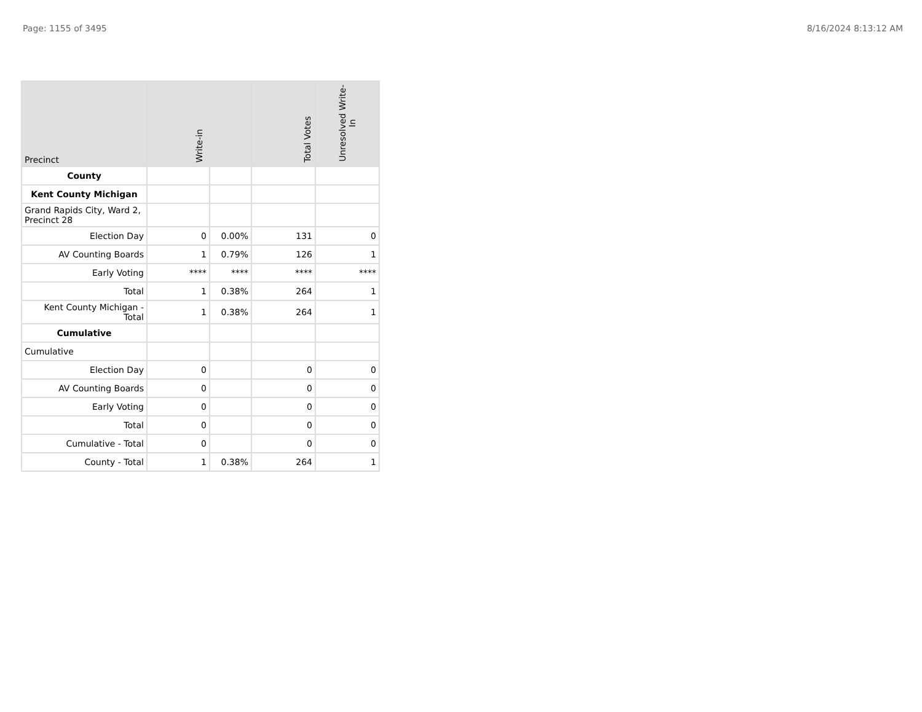Page: 1155 of 3495 8/16/2024 8:13:12 AM
| Precinct | Write-in | | Total Votes | Unresolved Write-In |
| --- | --- | --- | --- | --- |
| County | | | | |
| Kent County Michigan | | | | |
| Grand Rapids City, Ward 2, Precinct 28 | | | | |
| Election Day | 0 | 0.00% | 131 | 0 |
| AV Counting Boards | 1 | 0.79% | 126 | 1 |
| Early Voting | **** | **** | **** | **** |
| Total | 1 | 0.38% | 264 | 1 |
| Kent County Michigan - Total | 1 | 0.38% | 264 | 1 |
| Cumulative | | | | |
| Cumulative | | | | |
| Election Day | 0 | | 0 | 0 |
| AV Counting Boards | 0 | | 0 | 0 |
| Early Voting | 0 | | 0 | 0 |
| Total | 0 | | 0 | 0 |
| Cumulative - Total | 0 | | 0 | 0 |
| County - Total | 1 | 0.38% | 264 | 1 |